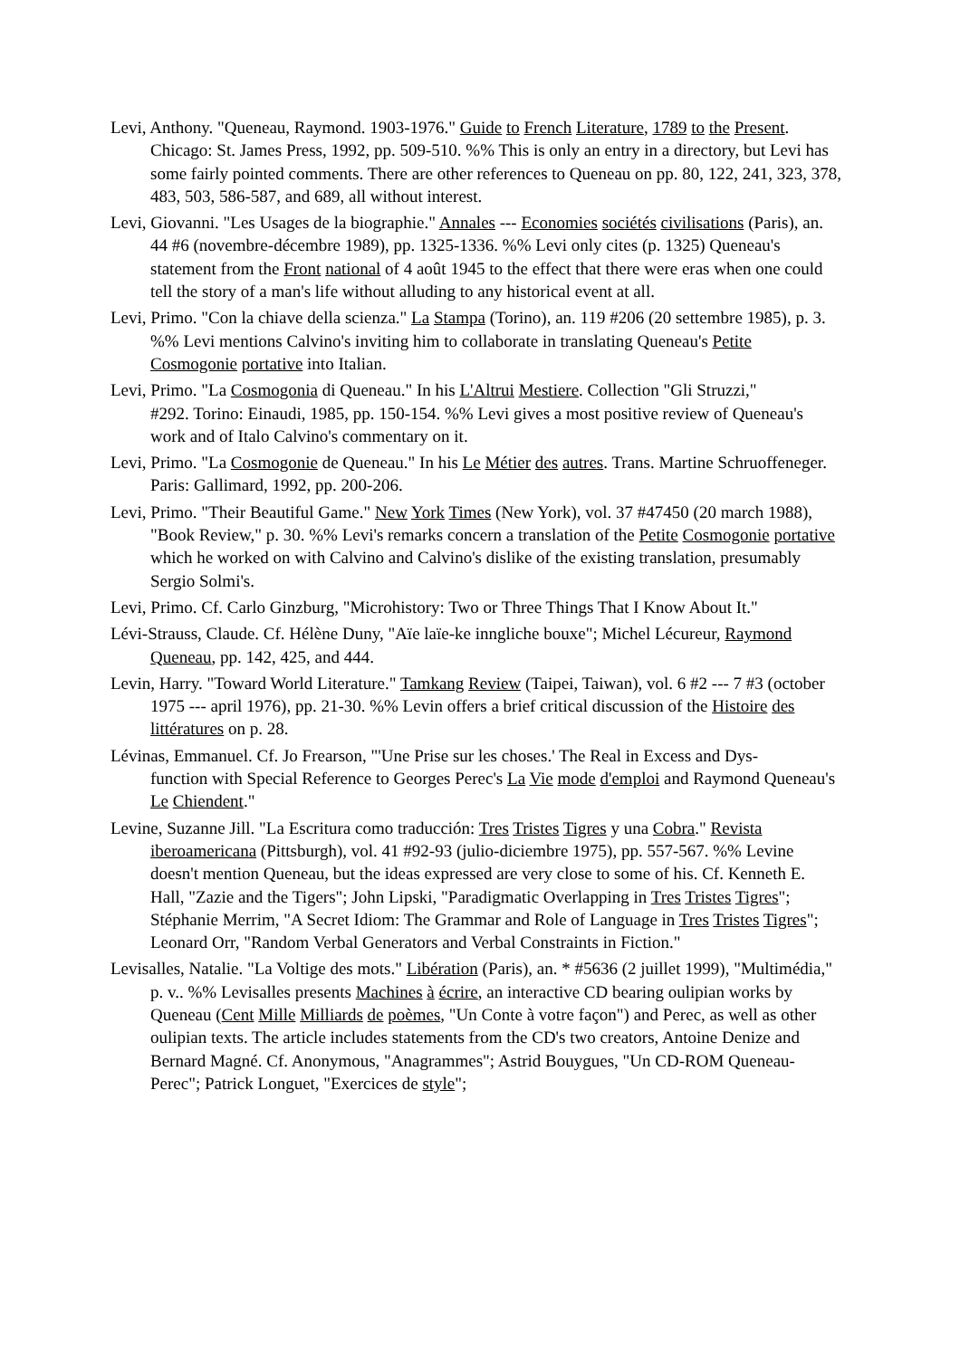Levi, Anthony. "Queneau, Raymond. 1903-1976." Guide to French Literature, 1789 to the Present. Chicago: St. James Press, 1992, pp. 509-510. %% This is only an entry in a directory, but Levi has some fairly pointed comments. There are other references to Queneau on pp. 80, 122, 241, 323, 378, 483, 503, 586-587, and 689, all without interest.
Levi, Giovanni. "Les Usages de la biographie." Annales --- Economies sociétés civilisations (Paris), an. 44 #6 (novembre-décembre 1989), pp. 1325-1336. %% Levi only cites (p. 1325) Queneau's statement from the Front national of 4 août 1945 to the effect that there were eras when one could tell the story of a man's life without alluding to any historical event at all.
Levi, Primo. "Con la chiave della scienza." La Stampa (Torino), an. 119 #206 (20 settembre 1985), p. 3. %% Levi mentions Calvino's inviting him to collaborate in translating Queneau's Petite Cosmogonie portative into Italian.
Levi, Primo. "La Cosmogonia di Queneau." In his L'Altrui Mestiere. Collection "Gli Struzzi,"
#292. Torino: Einaudi, 1985, pp. 150-154. %% Levi gives a most positive review of Queneau's work and of Italo Calvino's commentary on it.
Levi, Primo. "La Cosmogonie de Queneau." In his Le Métier des autres. Trans. Martine Schruoffeneger. Paris: Gallimard, 1992, pp. 200-206.
Levi, Primo. "Their Beautiful Game." New York Times (New York), vol. 37 #47450 (20 march 1988), "Book Review," p. 30. %% Levi's remarks concern a translation of the Petite Cosmogonie portative which he worked on with Calvino and Calvino's dislike of the existing translation, presumably Sergio Solmi's.
Levi, Primo. Cf. Carlo Ginzburg, "Microhistory: Two or Three Things That I Know About It."
Lévi-Strauss, Claude. Cf. Hélène Duny, "Aïe laïe-ke inngliche bouxe"; Michel Lécureur, Raymond Queneau, pp. 142, 425, and 444.
Levin, Harry. "Toward World Literature." Tamkang Review (Taipei, Taiwan), vol. 6 #2 --- 7 #3 (october 1975 --- april 1976), pp. 21-30. %% Levin offers a brief critical discussion of the Histoire des littératures on p. 28.
Lévinas, Emmanuel. Cf. Jo Frearson, "'Une Prise sur les choses.' The Real in Excess and Dys-
function with Special Reference to Georges Perec's La Vie mode d'emploi and Raymond Queneau's Le Chiendent."
Levine, Suzanne Jill. "La Escritura como traducción: Tres Tristes Tigres y una Cobra." Revista iberoamericana (Pittsburgh), vol. 41 #92-93 (julio-diciembre 1975), pp. 557-567. %% Levine doesn't mention Queneau, but the ideas expressed are very close to some of his. Cf. Kenneth E. Hall, "Zazie and the Tigers"; John Lipski, "Paradigmatic Overlapping in Tres Tristes Tigres"; Stéphanie Merrim, "A Secret Idiom: The Grammar and Role of Language in Tres Tristes Tigres"; Leonard Orr, "Random Verbal Generators and Verbal Constraints in Fiction."
Levisalles, Natalie. "La Voltige des mots." Libération (Paris), an. * #5636 (2 juillet 1999), "Multimédia," p. v.. %% Levisalles presents Machines à écrire, an interactive CD bearing oulipian works by Queneau (Cent Mille Milliards de poèmes, "Un Conte à votre façon") and Perec, as well as other oulipian texts. The article includes statements from the CD's two creators, Antoine Denize and Bernard Magné. Cf. Anonymous, "Anagrammes"; Astrid Bouygues, "Un CD-ROM Queneau-Perec"; Patrick Longuet, "Exercices de style";